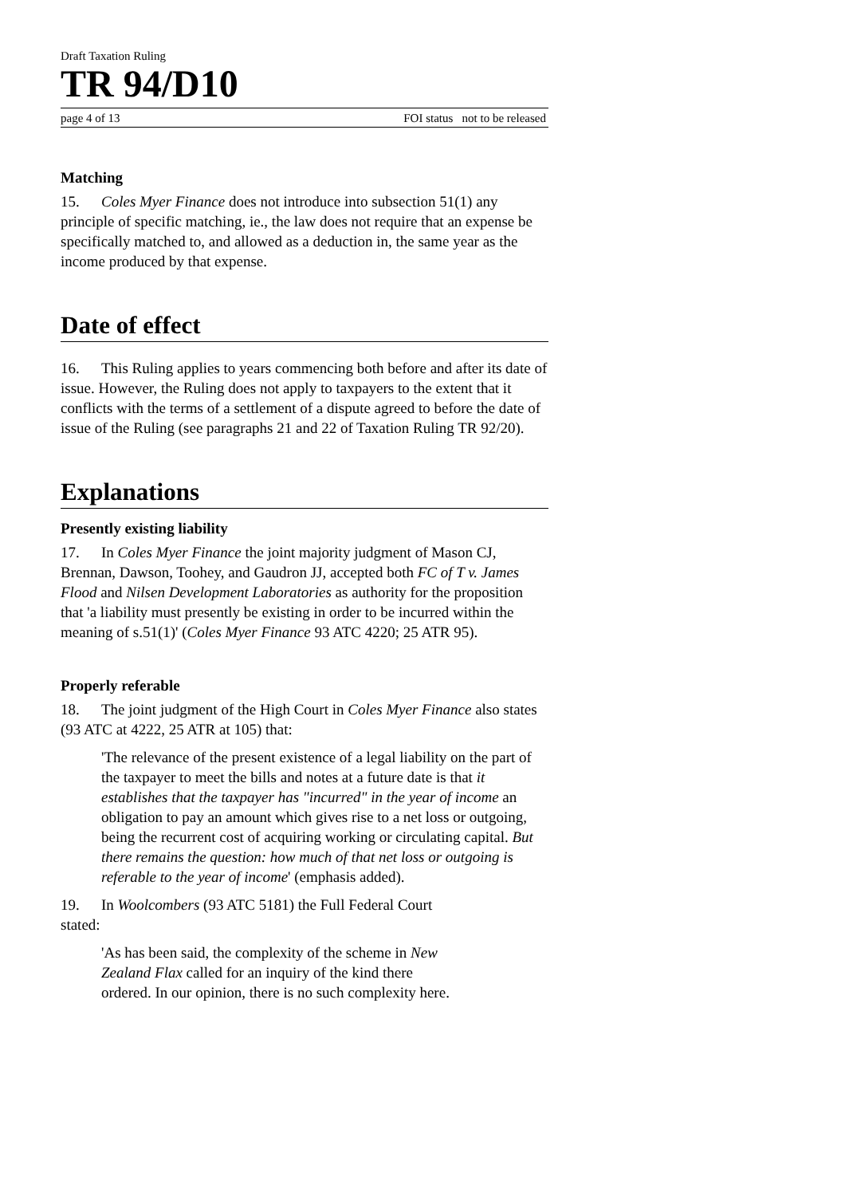Draft Taxation Ruling
TR 94/D10
page 4 of 13 FOI status not to be released
Matching
15. Coles Myer Finance does not introduce into subsection 51(1) any principle of specific matching, ie., the law does not require that an expense be specifically matched to, and allowed as a deduction in, the same year as the income produced by that expense.
Date of effect
16. This Ruling applies to years commencing both before and after its date of issue. However, the Ruling does not apply to taxpayers to the extent that it conflicts with the terms of a settlement of a dispute agreed to before the date of issue of the Ruling (see paragraphs 21 and 22 of Taxation Ruling TR 92/20).
Explanations
Presently existing liability
17. In Coles Myer Finance the joint majority judgment of Mason CJ, Brennan, Dawson, Toohey, and Gaudron JJ, accepted both FC of T v. James Flood and Nilsen Development Laboratories as authority for the proposition that 'a liability must presently be existing in order to be incurred within the meaning of s.51(1)' (Coles Myer Finance 93 ATC 4220; 25 ATR 95).
Properly referable
18. The joint judgment of the High Court in Coles Myer Finance also states (93 ATC at 4222, 25 ATR at 105) that:
'The relevance of the present existence of a legal liability on the part of the taxpayer to meet the bills and notes at a future date is that it establishes that the taxpayer has "incurred" in the year of income an obligation to pay an amount which gives rise to a net loss or outgoing, being the recurrent cost of acquiring working or circulating capital. But there remains the question: how much of that net loss or outgoing is referable to the year of income' (emphasis added).
19. In Woolcombers (93 ATC 5181) the Full Federal Court
stated:
'As has been said, the complexity of the scheme in New
Zealand Flax called for an inquiry of the kind there
ordered. In our opinion, there is no such complexity here.